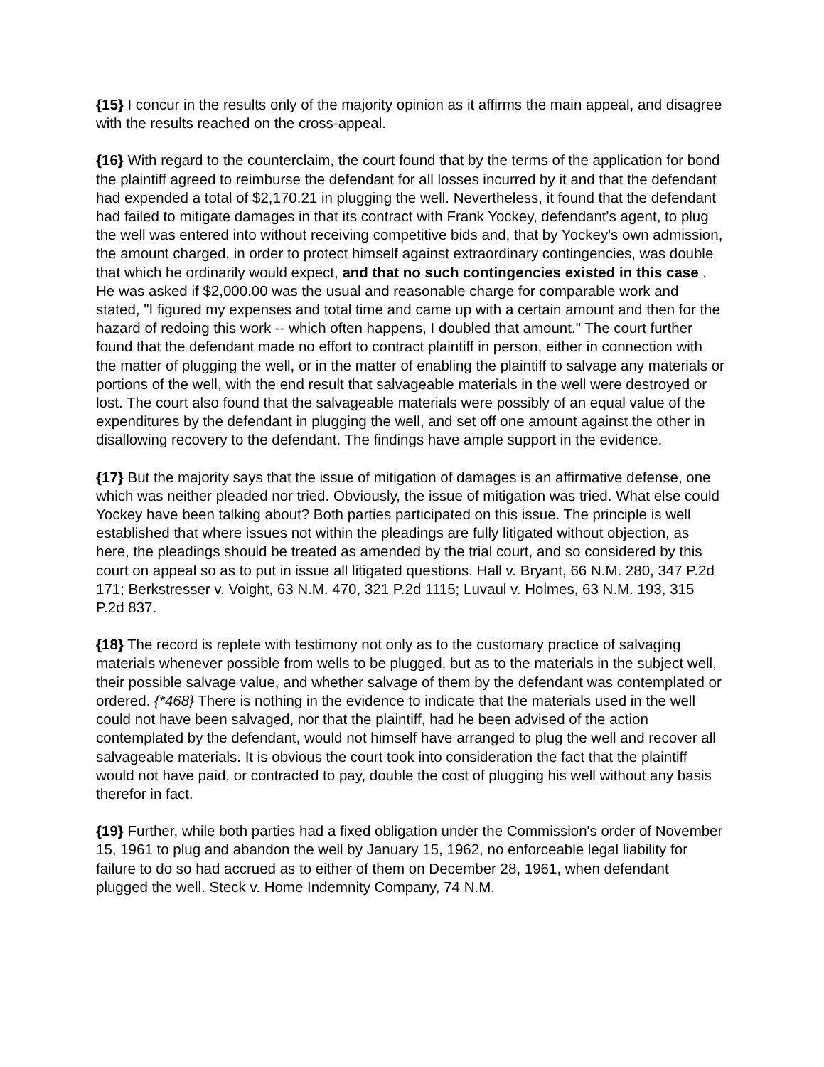{15} I concur in the results only of the majority opinion as it affirms the main appeal, and disagree with the results reached on the cross-appeal.
{16} With regard to the counterclaim, the court found that by the terms of the application for bond the plaintiff agreed to reimburse the defendant for all losses incurred by it and that the defendant had expended a total of $2,170.21 in plugging the well. Nevertheless, it found that the defendant had failed to mitigate damages in that its contract with Frank Yockey, defendant's agent, to plug the well was entered into without receiving competitive bids and, that by Yockey's own admission, the amount charged, in order to protect himself against extraordinary contingencies, was double that which he ordinarily would expect, and that no such contingencies existed in this case . He was asked if $2,000.00 was the usual and reasonable charge for comparable work and stated, "I figured my expenses and total time and came up with a certain amount and then for the hazard of redoing this work -- which often happens, I doubled that amount." The court further found that the defendant made no effort to contract plaintiff in person, either in connection with the matter of plugging the well, or in the matter of enabling the plaintiff to salvage any materials or portions of the well, with the end result that salvageable materials in the well were destroyed or lost. The court also found that the salvageable materials were possibly of an equal value of the expenditures by the defendant in plugging the well, and set off one amount against the other in disallowing recovery to the defendant. The findings have ample support in the evidence.
{17} But the majority says that the issue of mitigation of damages is an affirmative defense, one which was neither pleaded nor tried. Obviously, the issue of mitigation was tried. What else could Yockey have been talking about? Both parties participated on this issue. The principle is well established that where issues not within the pleadings are fully litigated without objection, as here, the pleadings should be treated as amended by the trial court, and so considered by this court on appeal so as to put in issue all litigated questions. Hall v. Bryant, 66 N.M. 280, 347 P.2d 171; Berkstresser v. Voight, 63 N.M. 470, 321 P.2d 1115; Luvaul v. Holmes, 63 N.M. 193, 315 P.2d 837.
{18} The record is replete with testimony not only as to the customary practice of salvaging materials whenever possible from wells to be plugged, but as to the materials in the subject well, their possible salvage value, and whether salvage of them by the defendant was contemplated or ordered. {*468} There is nothing in the evidence to indicate that the materials used in the well could not have been salvaged, nor that the plaintiff, had he been advised of the action contemplated by the defendant, would not himself have arranged to plug the well and recover all salvageable materials. It is obvious the court took into consideration the fact that the plaintiff would not have paid, or contracted to pay, double the cost of plugging his well without any basis therefor in fact.
{19} Further, while both parties had a fixed obligation under the Commission's order of November 15, 1961 to plug and abandon the well by January 15, 1962, no enforceable legal liability for failure to do so had accrued as to either of them on December 28, 1961, when defendant plugged the well. Steck v. Home Indemnity Company, 74 N.M.